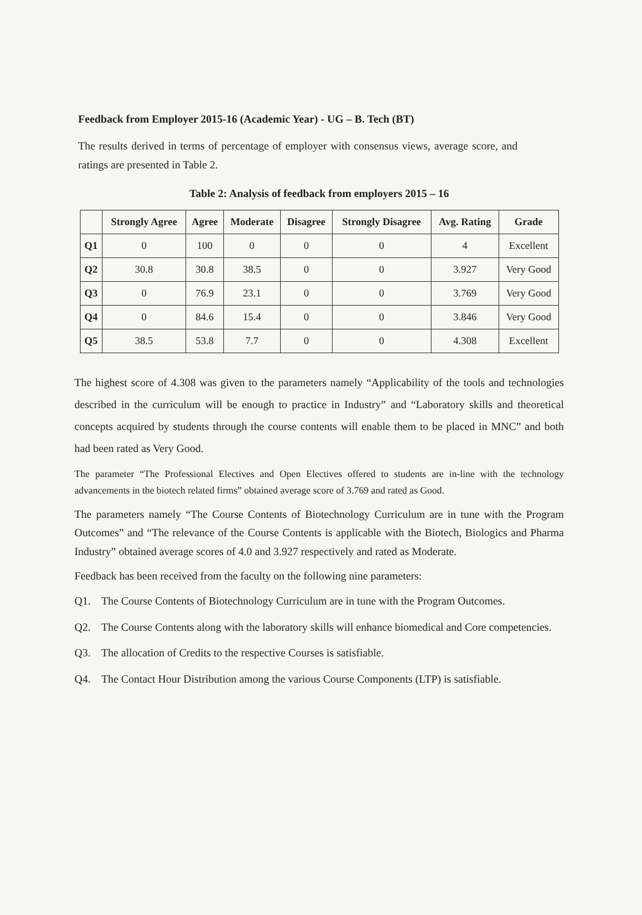Feedback from Employer 2015-16 (Academic Year) - UG – B. Tech (BT)
The results derived in terms of percentage of employer with consensus views, average score, and ratings are presented in Table 2.
Table 2: Analysis of feedback from employers 2015 – 16
| | Strongly Agree | Agree | Moderate | Disagree | Strongly Disagree | Avg. Rating | Grade |
| --- | --- | --- | --- | --- | --- | --- | --- |
| Q1 | 0 | 100 | 0 | 0 | 0 | 4 | Excellent |
| Q2 | 30.8 | 30.8 | 38.5 | 0 | 0 | 3.927 | Very Good |
| Q3 | 0 | 76.9 | 23.1 | 0 | 0 | 3.769 | Very Good |
| Q4 | 0 | 84.6 | 15.4 | 0 | 0 | 3.846 | Very Good |
| Q5 | 38.5 | 53.8 | 7.7 | 0 | 0 | 4.308 | Excellent |
The highest score of 4.308 was given to the parameters namely “Applicability of the tools and technologies described in the curriculum will be enough to practice in Industry” and “Laboratory skills and theoretical concepts acquired by students through the course contents will enable them to be placed in MNC” and both had been rated as Very Good.
The parameter “The Professional Electives and Open Electives offered to students are in-line with the technology advancements in the biotech related firms” obtained average score of 3.769 and rated as Good.
The parameters namely “The Course Contents of Biotechnology Curriculum are in tune with the Program Outcomes” and “The relevance of the Course Contents is applicable with the Biotech, Biologics and Pharma Industry” obtained average scores of 4.0 and 3.927 respectively and rated as Moderate.
Feedback has been received from the faculty on the following nine parameters:
Q1. The Course Contents of Biotechnology Curriculum are in tune with the Program Outcomes.
Q2. The Course Contents along with the laboratory skills will enhance biomedical and Core competencies.
Q3. The allocation of Credits to the respective Courses is satisfiable.
Q4. The Contact Hour Distribution among the various Course Components (LTP) is satisfiable.